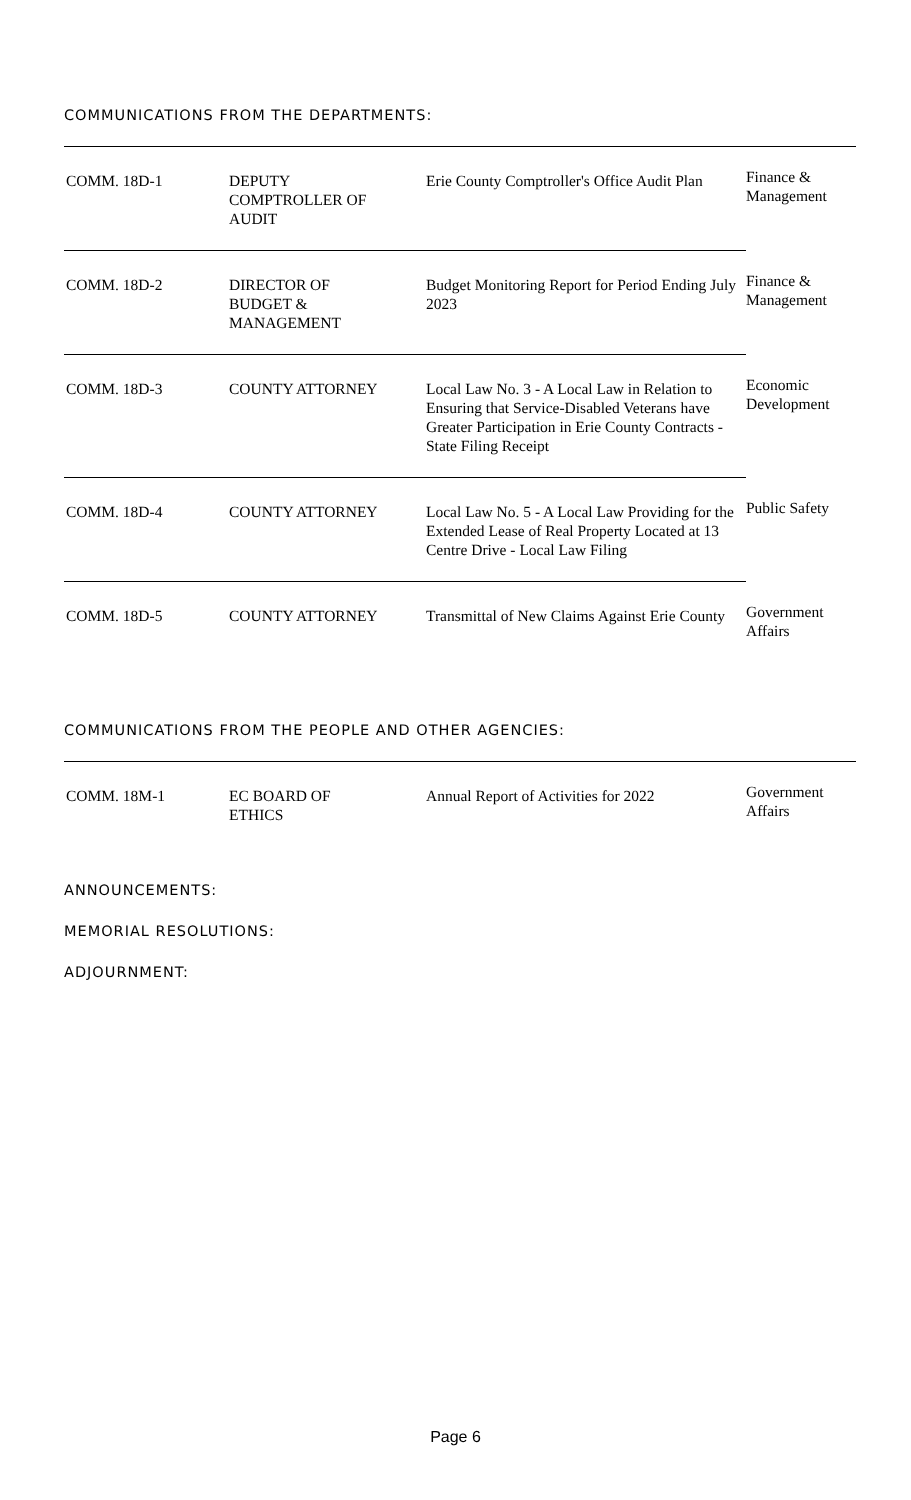COMMUNICATIONS FROM THE DEPARTMENTS:
| COMM. 18D-1 | DEPUTY COMPTROLLER OF AUDIT | Erie County Comptroller's Office Audit Plan | Finance & Management |
| COMM. 18D-2 | DIRECTOR OF BUDGET & MANAGEMENT | Budget Monitoring Report for Period Ending July 2023 | Finance & Management |
| COMM. 18D-3 | COUNTY ATTORNEY | Local Law No. 3 - A Local Law in Relation to Ensuring that Service-Disabled Veterans have Greater Participation in Erie County Contracts - State Filing Receipt | Economic Development |
| COMM. 18D-4 | COUNTY ATTORNEY | Local Law No. 5 - A Local Law Providing for the Extended Lease of Real Property Located at 13 Centre Drive - Local Law Filing | Public Safety |
| COMM. 18D-5 | COUNTY ATTORNEY | Transmittal of New Claims Against Erie County | Government Affairs |
COMMUNICATIONS FROM THE PEOPLE AND OTHER AGENCIES:
| COMM. 18M-1 | EC BOARD OF ETHICS | Annual Report of Activities for 2022 | Government Affairs |
ANNOUNCEMENTS:
MEMORIAL RESOLUTIONS:
ADJOURNMENT:
Page 6